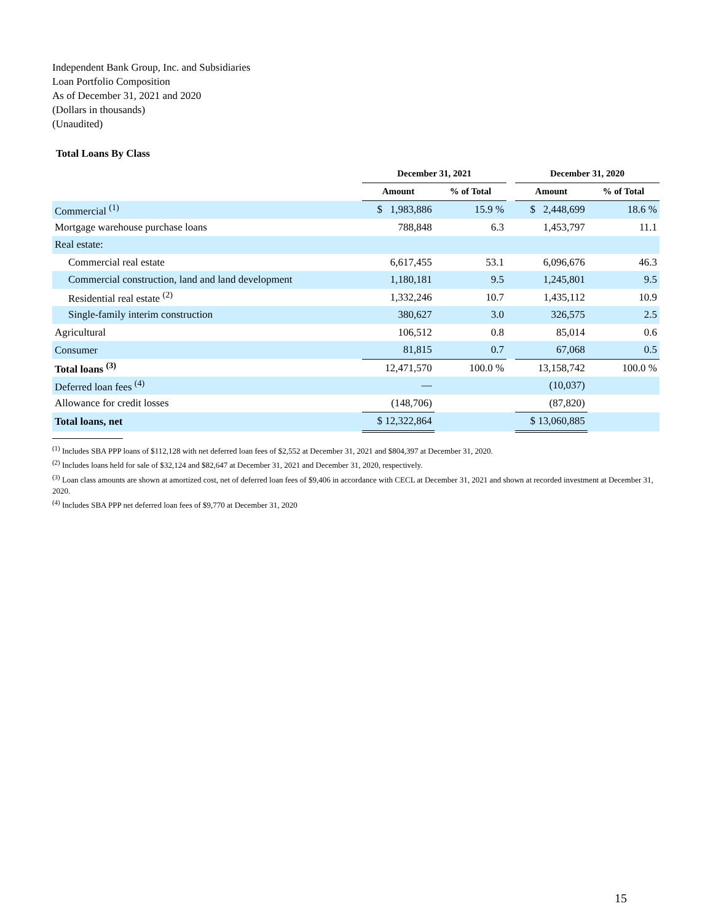Independent Bank Group, Inc. and Subsidiaries
Loan Portfolio Composition
As of December 31, 2021 and 2020
(Dollars in thousands)
(Unaudited)
Total Loans By Class
| | December 31, 2021 | | | December 31, 2020 | |
| --- | --- | --- | --- | --- | --- |
| | Amount | % of Total | | Amount | % of Total |
| Commercial <sup>(1)</sup> | $ 1,983,886 | 15.9 % | | $ 2,448,699 | 18.6 % |
| Mortgage warehouse purchase loans | 788,848 | 6.3 | | 1,453,797 | 11.1 |
| Real estate: | | | | | |
| Commercial real estate | 6,617,455 | 53.1 | | 6,096,676 | 46.3 |
| Commercial construction, land and land development | 1,180,181 | 9.5 | | 1,245,801 | 9.5 |
| Residential real estate <sup>(2)</sup> | 1,332,246 | 10.7 | | 1,435,112 | 10.9 |
| Single-family interim construction | 380,627 | 3.0 | | 326,575 | 2.5 |
| Agricultural | 106,512 | 0.8 | | 85,014 | 0.6 |
| Consumer | 81,815 | 0.7 | | 67,068 | 0.5 |
| Total loans <sup>(3)</sup> | 12,471,570 | 100.0 % | | 13,158,742 | 100.0 % |
| Deferred loan fees <sup>(4)</sup> | — | | | (10,037) | |
| Allowance for credit losses | (148,706) | | | (87,820) | |
| Total loans, net | $ 12,322,864 | | | $ 13,060,885 | |
<sup>(1)</sup> Includes SBA PPP loans of $112,128 with net deferred loan fees of $2,552 at December 31, 2021 and $804,397 at December 31, 2020.
<sup>(2)</sup> Includes loans held for sale of $32,124 and $82,647 at December 31, 2021 and December 31, 2020, respectively.
<sup>(3)</sup> Loan class amounts are shown at amortized cost, net of deferred loan fees of $9,406 in accordance with CECL at December 31, 2021 and shown at recorded investment at December 31, 2020.
<sup>(4)</sup> Includes SBA PPP net deferred loan fees of $9,770 at December 31, 2020
15